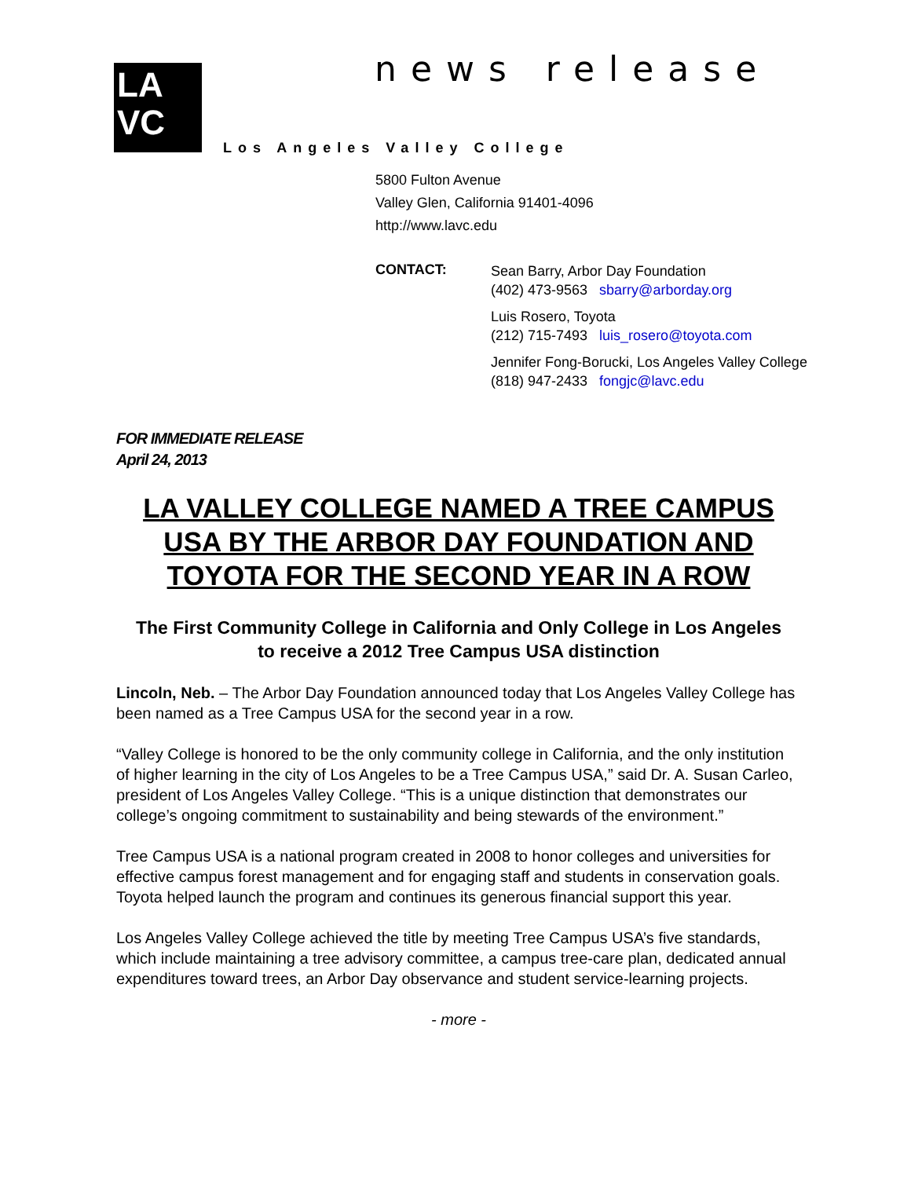LA
VC
news release
Los Angeles Valley College
5800 Fulton Avenue
Valley Glen, California 91401-4096
http://www.lavc.edu
CONTACT:
Sean Barry, Arbor Day Foundation
(402) 473-9563 sbarry@arborday.org
Luis Rosero, Toyota
(212) 715-7493 luis_rosero@toyota.com
Jennifer Fong-Borucki, Los Angeles Valley College
(818) 947-2433 fongjc@lavc.edu
FOR IMMEDIATE RELEASE
April 24, 2013
LA VALLEY COLLEGE NAMED A TREE CAMPUS USA BY THE ARBOR DAY FOUNDATION AND TOYOTA FOR THE SECOND YEAR IN A ROW
The First Community College in California and Only College in Los Angeles
to receive a 2012 Tree Campus USA distinction
Lincoln, Neb. – The Arbor Day Foundation announced today that Los Angeles Valley College has been named as a Tree Campus USA for the second year in a row.
“Valley College is honored to be the only community college in California, and the only institution of higher learning in the city of Los Angeles to be a Tree Campus USA,” said Dr. A. Susan Carleo, president of Los Angeles Valley College. “This is a unique distinction that demonstrates our college’s ongoing commitment to sustainability and being stewards of the environment.”
Tree Campus USA is a national program created in 2008 to honor colleges and universities for effective campus forest management and for engaging staff and students in conservation goals. Toyota helped launch the program and continues its generous financial support this year.
Los Angeles Valley College achieved the title by meeting Tree Campus USA’s five standards, which include maintaining a tree advisory committee, a campus tree-care plan, dedicated annual expenditures toward trees, an Arbor Day observance and student service-learning projects.
- more -